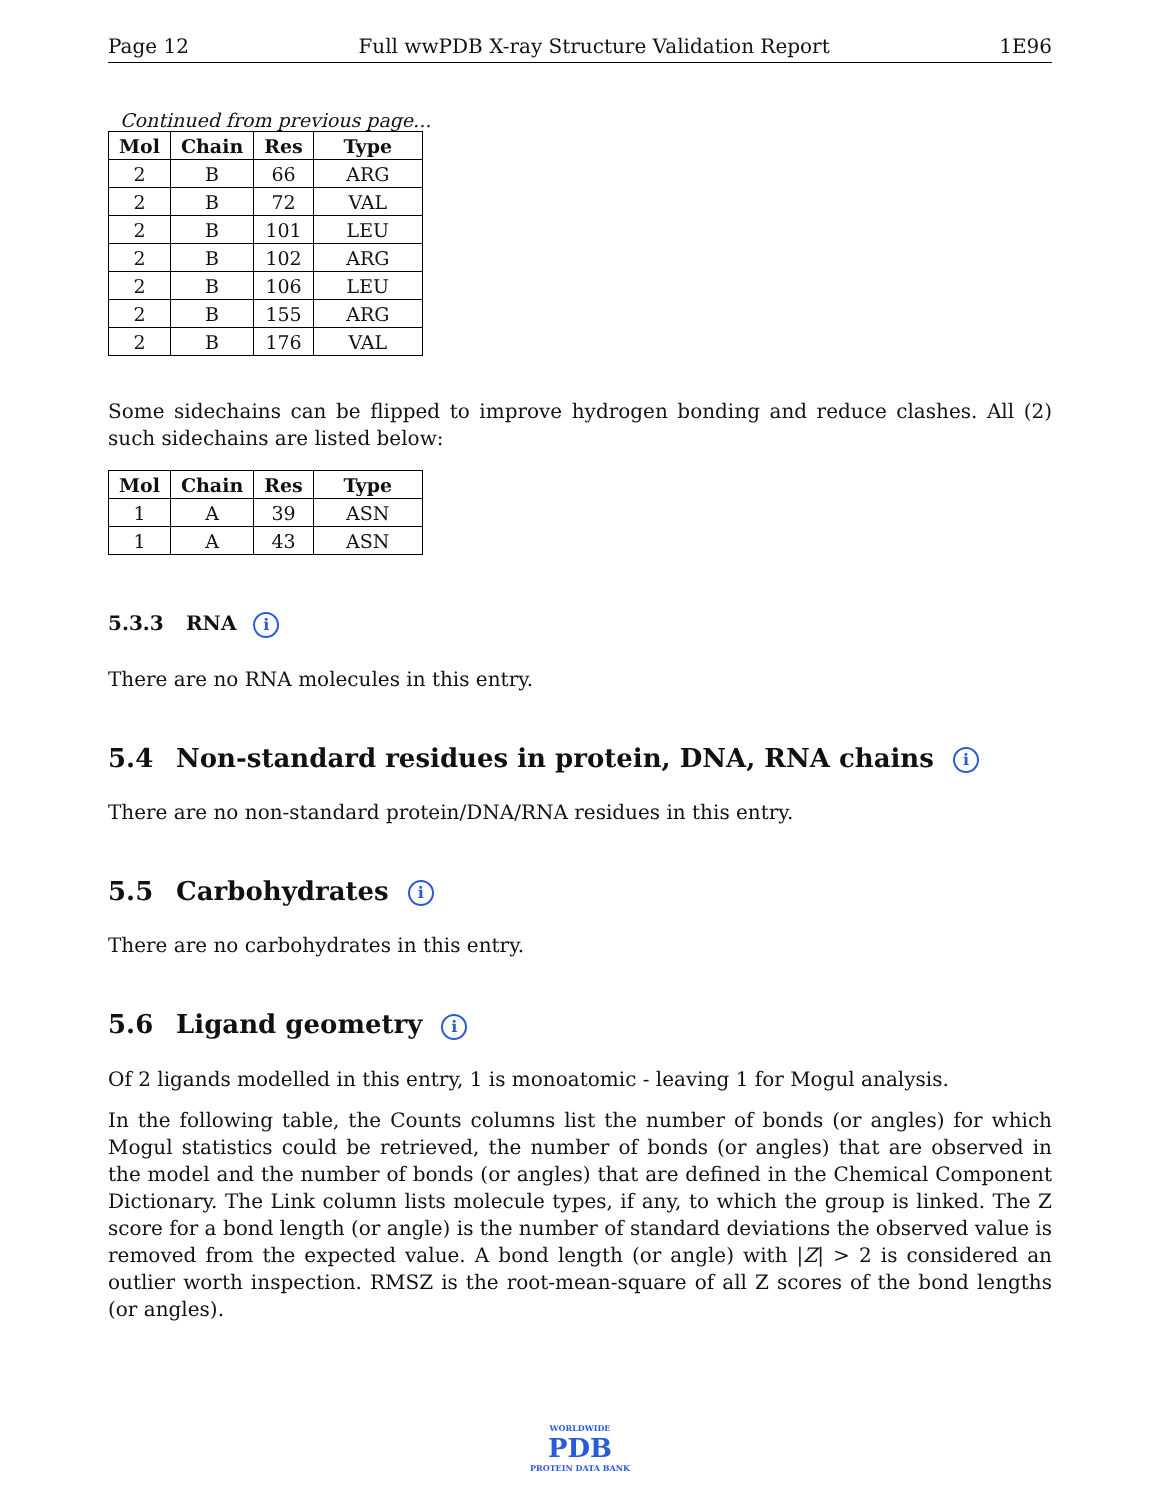Page 12 Full wwPDB X-ray Structure Validation Report 1E96
Continued from previous page...
| Mol | Chain | Res | Type |
| --- | --- | --- | --- |
| 2 | B | 66 | ARG |
| 2 | B | 72 | VAL |
| 2 | B | 101 | LEU |
| 2 | B | 102 | ARG |
| 2 | B | 106 | LEU |
| 2 | B | 155 | ARG |
| 2 | B | 176 | VAL |
Some sidechains can be flipped to improve hydrogen bonding and reduce clashes. All (2) such sidechains are listed below:
| Mol | Chain | Res | Type |
| --- | --- | --- | --- |
| 1 | A | 39 | ASN |
| 1 | A | 43 | ASN |
5.3.3 RNA i
There are no RNA molecules in this entry.
5.4 Non-standard residues in protein, DNA, RNA chains i
There are no non-standard protein/DNA/RNA residues in this entry.
5.5 Carbohydrates i
There are no carbohydrates in this entry.
5.6 Ligand geometry i
Of 2 ligands modelled in this entry, 1 is monoatomic - leaving 1 for Mogul analysis.
In the following table, the Counts columns list the number of bonds (or angles) for which Mogul statistics could be retrieved, the number of bonds (or angles) that are observed in the model and the number of bonds (or angles) that are defined in the Chemical Component Dictionary. The Link column lists molecule types, if any, to which the group is linked. The Z score for a bond length (or angle) is the number of standard deviations the observed value is removed from the expected value. A bond length (or angle) with |Z| > 2 is considered an outlier worth inspection. RMSZ is the root-mean-square of all Z scores of the bond lengths (or angles).
WORLDWIDE
PDB
PROTEIN DATA BANK